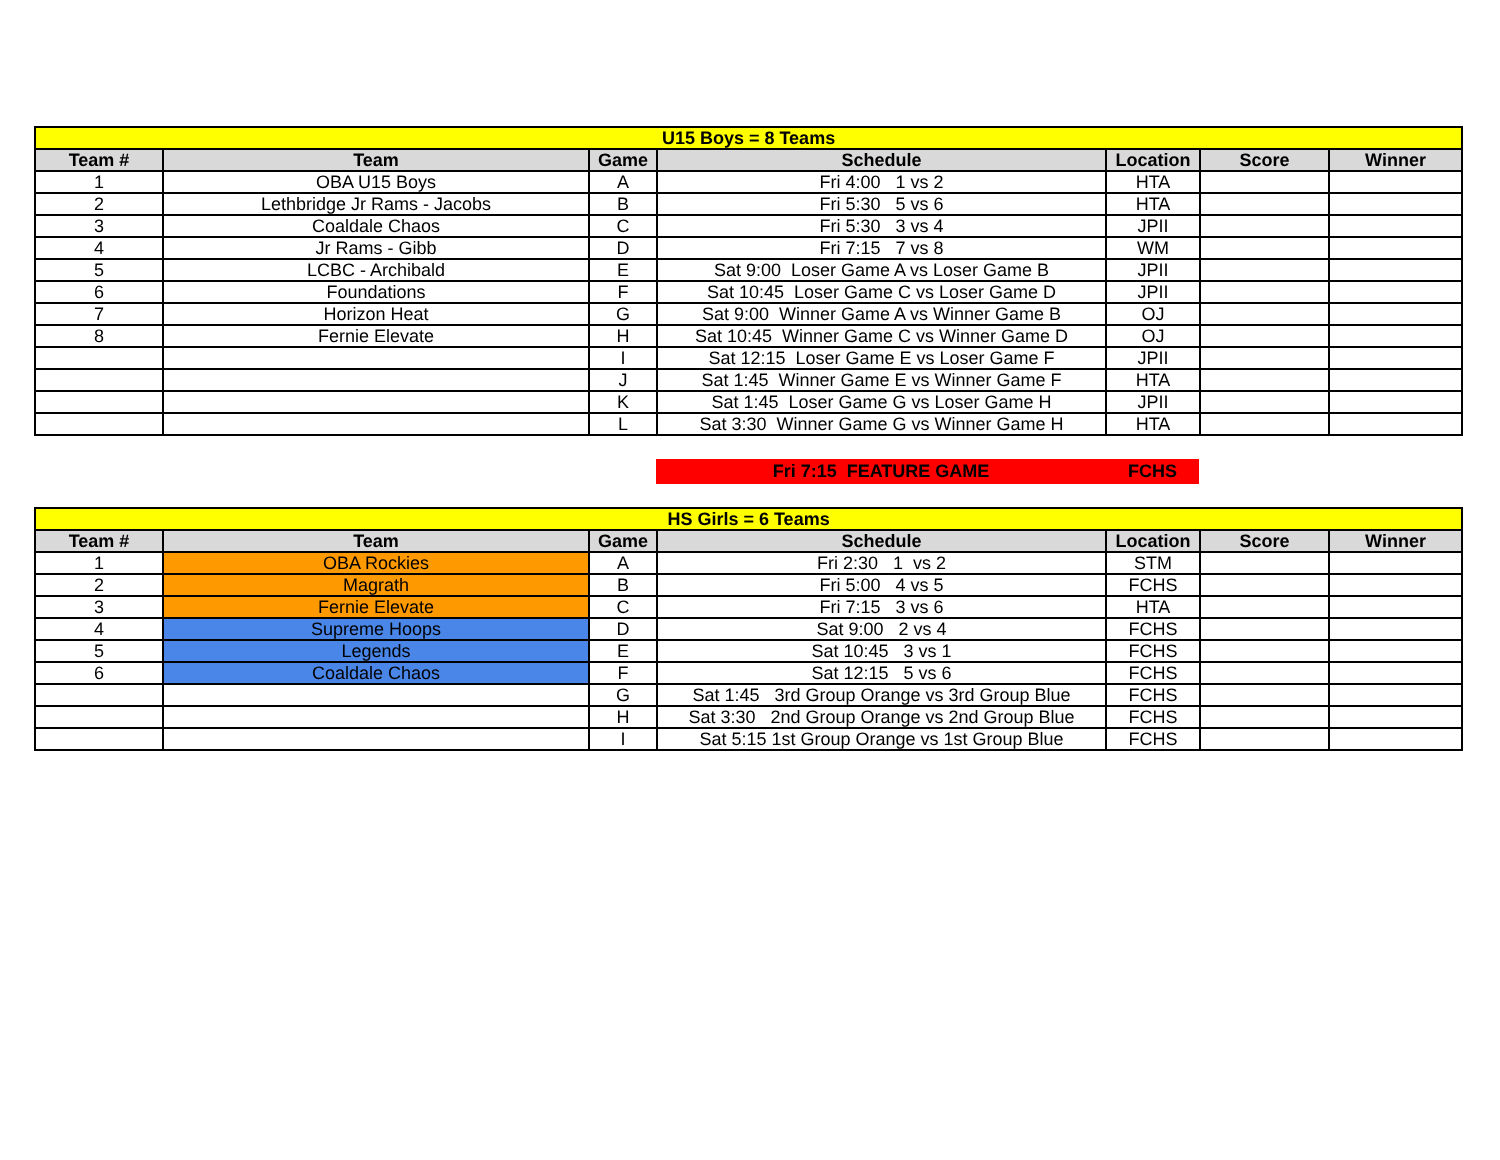| U15 Boys = 8 Teams | | | | | | |
| Team # | Team | Game | Schedule | Location | Score | Winner |
| 1 | OBA U15 Boys | A | Fri 4:00 1 vs 2 | HTA | | |
| 2 | Lethbridge Jr Rams - Jacobs | B | Fri 5:30 5 vs 6 | HTA | | |
| 3 | Coaldale Chaos | C | Fri 5:30 3 vs 4 | JPII | | |
| 4 | Jr Rams - Gibb | D | Fri 7:15 7 vs 8 | WM | | |
| 5 | LCBC - Archibald | E | Sat 9:00 Loser Game A vs Loser Game B | JPII | | |
| 6 | Foundations | F | Sat 10:45 Loser Game C vs Loser Game D | JPII | | |
| 7 | Horizon Heat | G | Sat 9:00 Winner Game A vs Winner Game B | OJ | | |
| 8 | Fernie Elevate | H | Sat 10:45 Winner Game C vs Winner Game D | OJ | | |
| | | I | Sat 12:15 Loser Game E vs Loser Game F | JPII | | |
| | | J | Sat 1:45 Winner Game E vs Winner Game F | HTA | | |
| | | K | Sat 1:45 Loser Game G vs Loser Game H | JPII | | |
| | | L | Sat 3:30 Winner Game G vs Winner Game H | HTA | | |
Fri 7:15 FEATURE GAME FCHS
| HS Girls = 6 Teams | | | | | | |
| Team # | Team | Game | Schedule | Location | Score | Winner |
| 1 | OBA Rockies | A | Fri 2:30 1 vs 2 | STM | | |
| 2 | Magrath | B | Fri 5:00 4 vs 5 | FCHS | | |
| 3 | Fernie Elevate | C | Fri 7:15 3 vs 6 | HTA | | |
| 4 | Supreme Hoops | D | Sat 9:00 2 vs 4 | FCHS | | |
| 5 | Legends | E | Sat 10:45 3 vs 1 | FCHS | | |
| 6 | Coaldale Chaos | F | Sat 12:15 5 vs 6 | FCHS | | |
| | | G | Sat 1:45 3rd Group Orange vs 3rd Group Blue | FCHS | | |
| | | H | Sat 3:30 2nd Group Orange vs 2nd Group Blue | FCHS | | |
| | | I | Sat 5:15 1st Group Orange vs 1st Group Blue | FCHS | | |